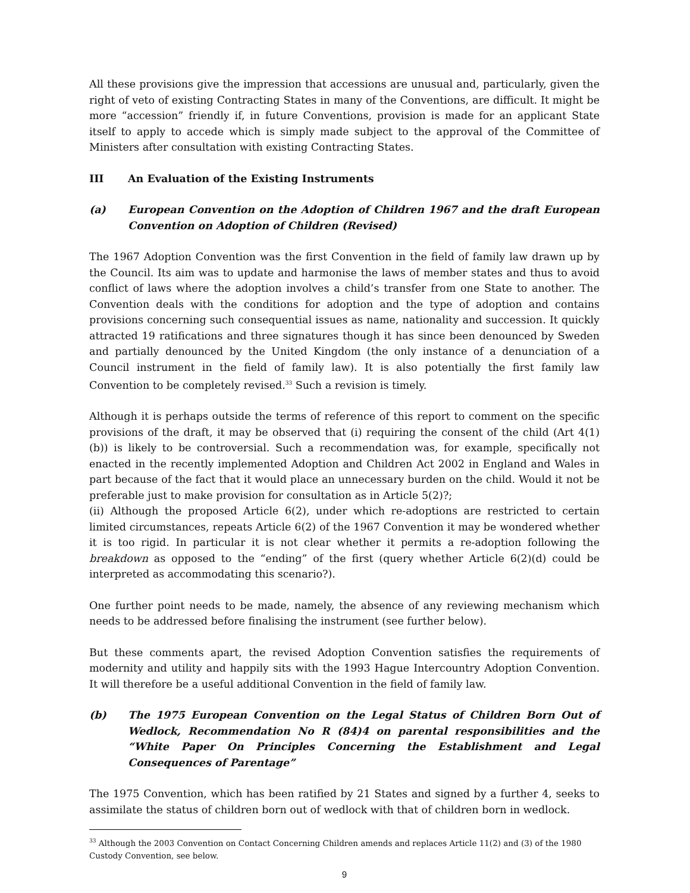All these provisions give the impression that accessions are unusual and, particularly, given the right of veto of existing Contracting States in many of the Conventions, are difficult. It might be more “accession” friendly if, in future Conventions, provision is made for an applicant State itself to apply to accede which is simply made subject to the approval of the Committee of Ministers after consultation with existing Contracting States.
III An Evaluation of the Existing Instruments
(a) European Convention on the Adoption of Children 1967 and the draft European Convention on Adoption of Children (Revised)
The 1967 Adoption Convention was the first Convention in the field of family law drawn up by the Council. Its aim was to update and harmonise the laws of member states and thus to avoid conflict of laws where the adoption involves a child’s transfer from one State to another. The Convention deals with the conditions for adoption and the type of adoption and contains provisions concerning such consequential issues as name, nationality and succession. It quickly attracted 19 ratifications and three signatures though it has since been denounced by Sweden and partially denounced by the United Kingdom (the only instance of a denunciation of a Council instrument in the field of family law). It is also potentially the first family law Convention to be completely revised.<sup>33</sup> Such a revision is timely.
Although it is perhaps outside the terms of reference of this report to comment on the specific provisions of the draft, it may be observed that (i) requiring the consent of the child (Art 4(1)(b)) is likely to be controversial. Such a recommendation was, for example, specifically not enacted in the recently implemented Adoption and Children Act 2002 in England and Wales in part because of the fact that it would place an unnecessary burden on the child. Would it not be preferable just to make provision for consultation as in Article 5(2)?;
(ii) Although the proposed Article 6(2), under which re-adoptions are restricted to certain limited circumstances, repeats Article 6(2) of the 1967 Convention it may be wondered whether it is too rigid. In particular it is not clear whether it permits a re-adoption following the breakdown as opposed to the “ending” of the first (query whether Article 6(2)(d) could be interpreted as accommodating this scenario?).
One further point needs to be made, namely, the absence of any reviewing mechanism which needs to be addressed before finalising the instrument (see further below).
But these comments apart, the revised Adoption Convention satisfies the requirements of modernity and utility and happily sits with the 1993 Hague Intercountry Adoption Convention. It will therefore be a useful additional Convention in the field of family law.
(b) The 1975 European Convention on the Legal Status of Children Born Out of Wedlock, Recommendation No R (84)4 on parental responsibilities and the “White Paper On Principles Concerning the Establishment and Legal Consequences of Parentage”
The 1975 Convention, which has been ratified by 21 States and signed by a further 4, seeks to assimilate the status of children born out of wedlock with that of children born in wedlock.
<sup>33</sup> Although the 2003 Convention on Contact Concerning Children amends and replaces Article 11(2) and (3) of the 1980 Custody Convention, see below.
9